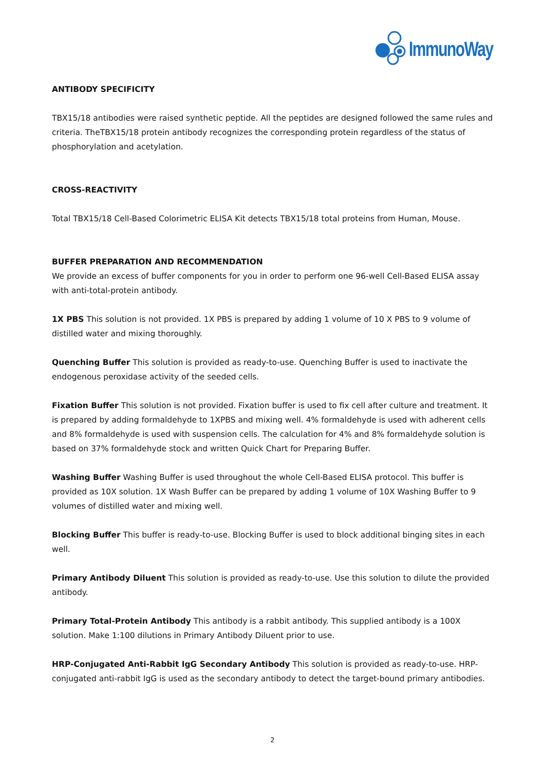ImmunoWay
ANTIBODY SPECIFICITY
TBX15/18 antibodies were raised synthetic peptide. All the peptides are designed followed the same rules and criteria. TheTBX15/18 protein antibody recognizes the corresponding protein regardless of the status of phosphorylation and acetylation.
CROSS-REACTIVITY
Total TBX15/18 Cell-Based Colorimetric ELISA Kit detects TBX15/18 total proteins from Human, Mouse.
BUFFER PREPARATION AND RECOMMENDATION
We provide an excess of buffer components for you in order to perform one 96-well Cell-Based ELISA assay with anti-total-protein antibody.
1X PBS This solution is not provided. 1X PBS is prepared by adding 1 volume of 10 X PBS to 9 volume of distilled water and mixing thoroughly.
Quenching Buffer This solution is provided as ready-to-use. Quenching Buffer is used to inactivate the endogenous peroxidase activity of the seeded cells.
Fixation Buffer This solution is not provided. Fixation buffer is used to fix cell after culture and treatment. It is prepared by adding formaldehyde to 1XPBS and mixing well. 4% formaldehyde is used with adherent cells and 8% formaldehyde is used with suspension cells. The calculation for 4% and 8% formaldehyde solution is based on 37% formaldehyde stock and written Quick Chart for Preparing Buffer.
Washing Buffer Washing Buffer is used throughout the whole Cell-Based ELISA protocol. This buffer is provided as 10X solution. 1X Wash Buffer can be prepared by adding 1 volume of 10X Washing Buffer to 9 volumes of distilled water and mixing well.
Blocking Buffer This buffer is ready-to-use. Blocking Buffer is used to block additional binging sites in each well.
Primary Antibody Diluent This solution is provided as ready-to-use. Use this solution to dilute the provided antibody.
Primary Total-Protein Antibody This antibody is a rabbit antibody. This supplied antibody is a 100X solution. Make 1:100 dilutions in Primary Antibody Diluent prior to use.
HRP-Conjugated Anti-Rabbit IgG Secondary Antibody This solution is provided as ready-to-use. HRP-conjugated anti-rabbit IgG is used as the secondary antibody to detect the target-bound primary antibodies.
2